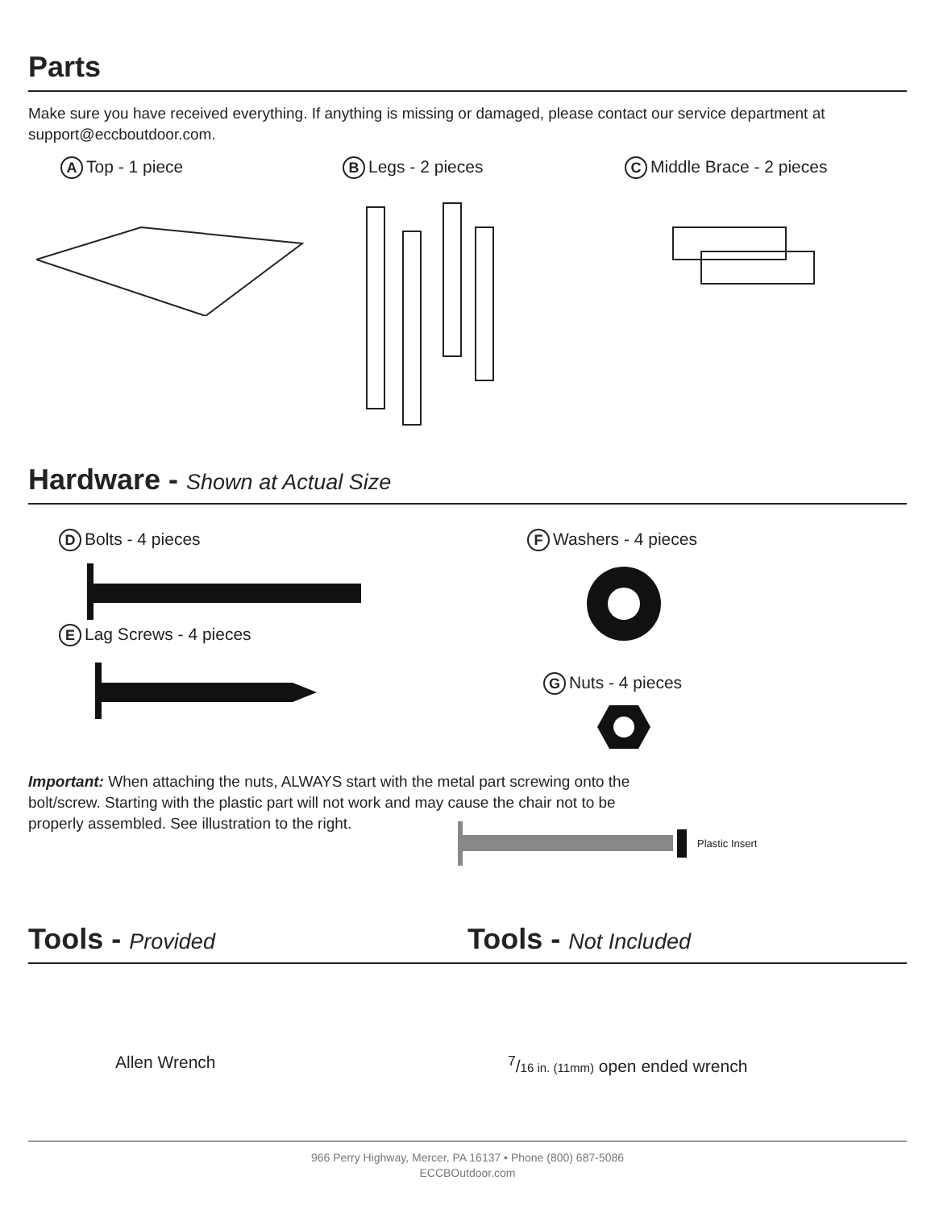Parts
Make sure you have received everything. If anything is missing or damaged, please contact our service department at support@eccboutdoor.com.
A Top - 1 piece
B Legs - 2 pieces
C Middle Brace - 2 pieces
Hardware - Shown at Actual Size
D Bolts - 4 pieces E Lag Screws - 4 pieces
F Washers - 4 pieces
G Nuts - 4 pieces
Important: When attaching the nuts, ALWAYS start with the metal part screwing onto the bolt/screw. Starting with the plastic part will not work and may cause the chair not to be properly assembled. See illustration to the right.
Plastic Insert
Tools - Provided
Allen Wrench
Tools - Not Included
<sup>7</sup>/16 in. (11mm) open ended wrench
966 Perry Highway, Mercer, PA 16137 • Phone (800) 687-5086
ECCBOutdoor.com